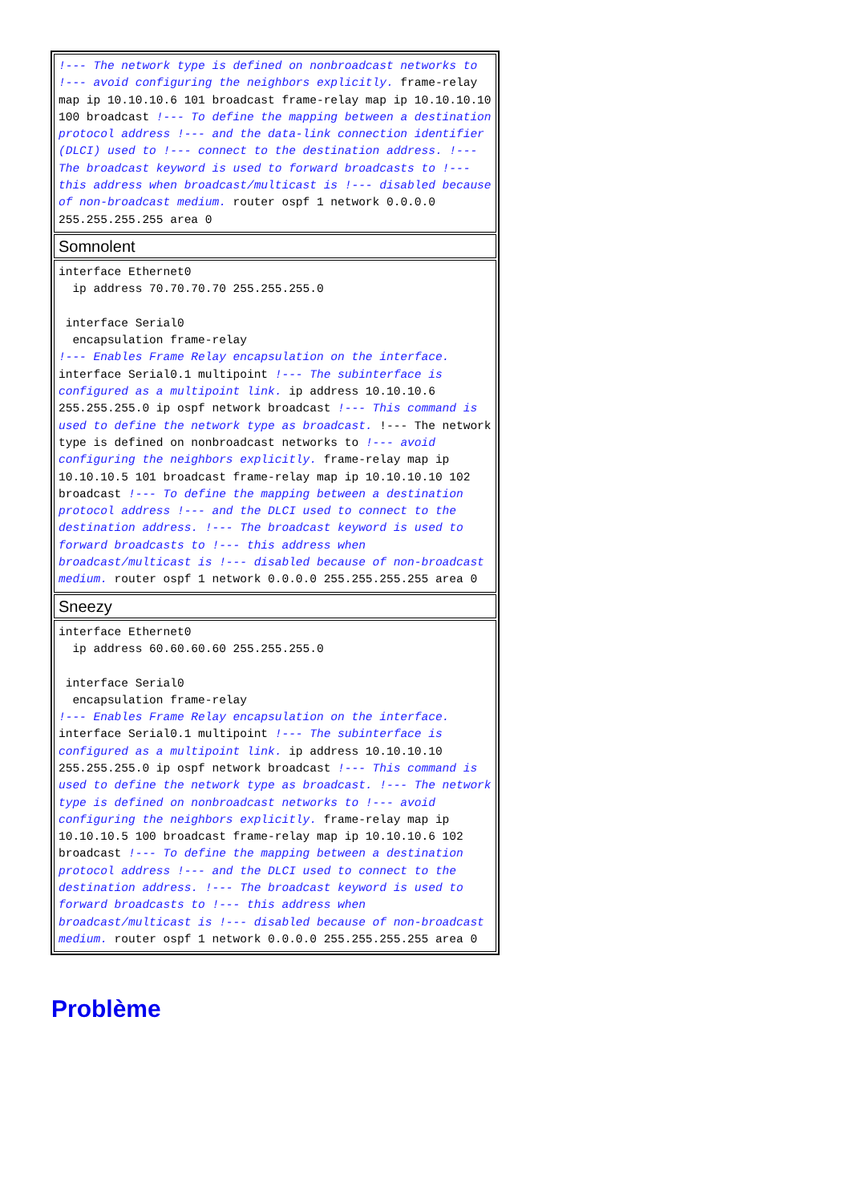| !--- The network type is defined on nonbroadcast networks to !--- avoid configuring the neighbors explicitly. frame-relay map ip 10.10.10.6 101 broadcast frame-relay map ip 10.10.10.10 100 broadcast !--- To define the mapping between a destination protocol address !--- and the data-link connection identifier (DLCI) used to !--- connect to the destination address. !--- The broadcast keyword is used to forward broadcasts to !--- this address when broadcast/multicast is !--- disabled because of non-broadcast medium. router ospf 1 network 0.0.0.0 255.255.255.255 area 0 |
| Somnolent |
| interface Ethernet0 ip address 70.70.70.70 255.255.255.0 interface Serial0 encapsulation frame-relay !--- Enables Frame Relay encapsulation on the interface. interface Serial0.1 multipoint !--- The subinterface is configured as a multipoint link. ip address 10.10.10.6 255.255.255.0 ip ospf network broadcast !--- This command is used to define the network type as broadcast. !--- The network type is defined on nonbroadcast networks to !--- avoid configuring the neighbors explicitly. frame-relay map ip 10.10.10.5 101 broadcast frame-relay map ip 10.10.10.10 102 broadcast !--- To define the mapping between a destination protocol address !--- and the DLCI used to connect to the destination address. !--- The broadcast keyword is used to forward broadcasts to !--- this address when broadcast/multicast is !--- disabled because of non-broadcast medium. router ospf 1 network 0.0.0.0 255.255.255.255 area 0 |
| Sneezy |
| interface Ethernet0 ip address 60.60.60.60 255.255.255.0 interface Serial0 encapsulation frame-relay !--- Enables Frame Relay encapsulation on the interface. interface Serial0.1 multipoint !--- The subinterface is configured as a multipoint link. ip address 10.10.10.10 255.255.255.0 ip ospf network broadcast !--- This command is used to define the network type as broadcast. !--- The network type is defined on nonbroadcast networks to !--- avoid configuring the neighbors explicitly. frame-relay map ip 10.10.10.5 100 broadcast frame-relay map ip 10.10.10.6 102 broadcast !--- To define the mapping between a destination protocol address !--- and the DLCI used to connect to the destination address. !--- The broadcast keyword is used to forward broadcasts to !--- this address when broadcast/multicast is !--- disabled because of non-broadcast medium. router ospf 1 network 0.0.0.0 255.255.255.255 area 0 |
Problème